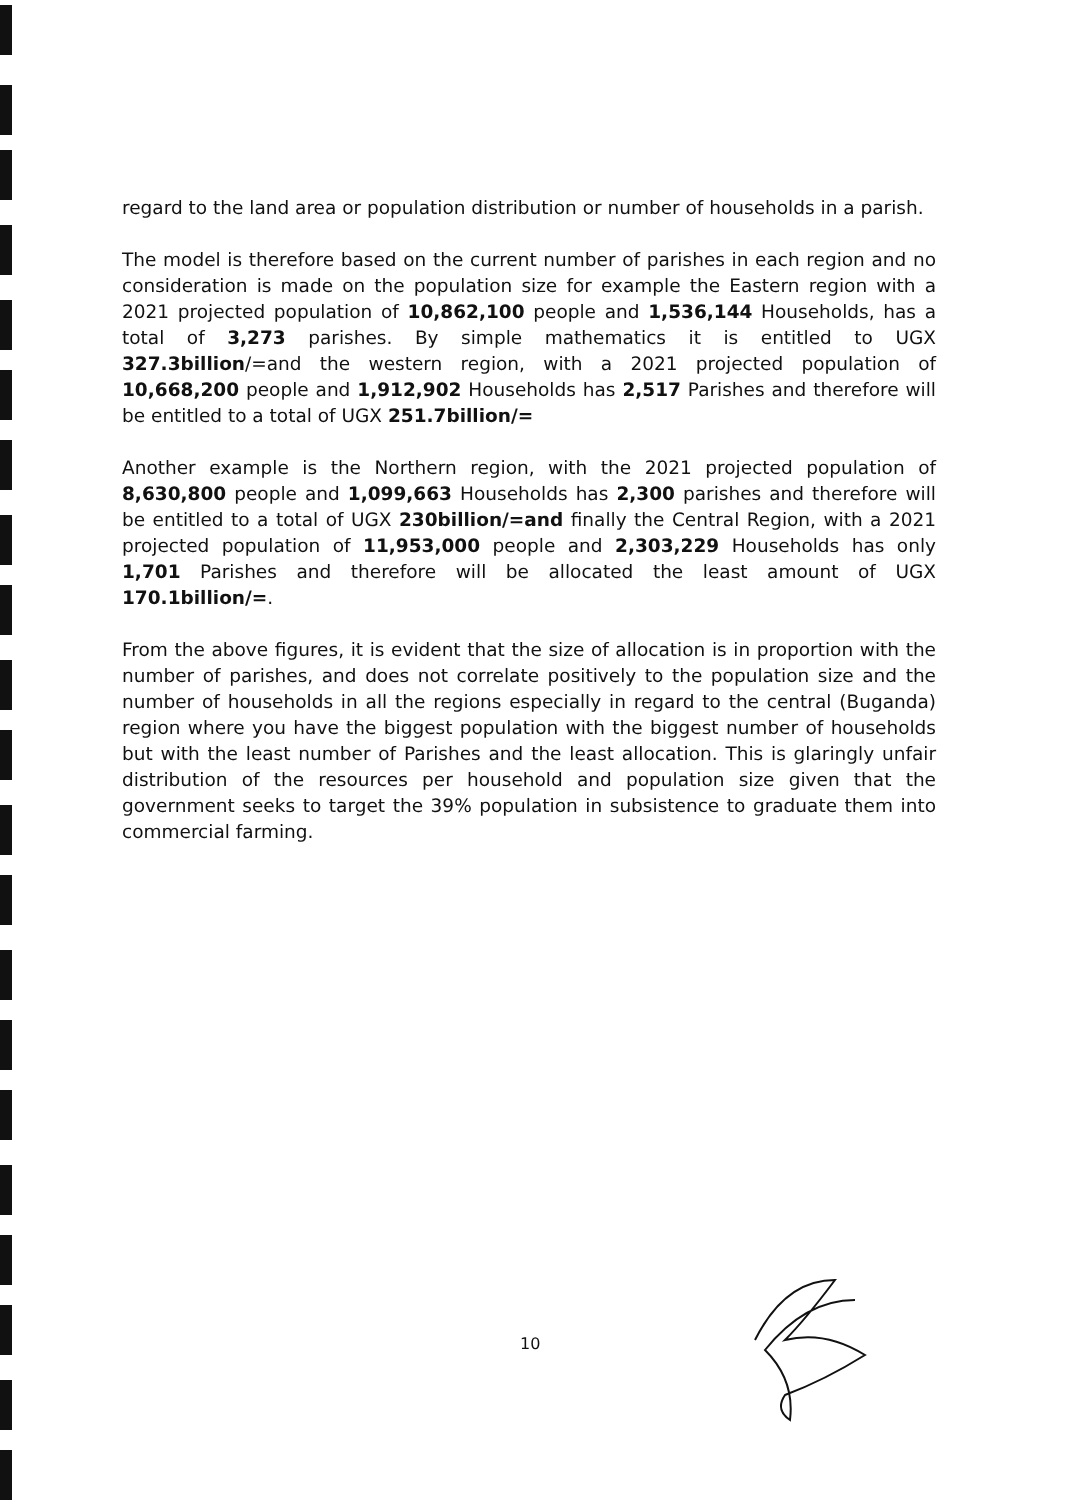regard to the land area or population distribution or number of households in a parish.
The model is therefore based on the current number of parishes in each region and no consideration is made on the population size for example the Eastern region with a 2021 projected population of 10,862,100 people and 1,536,144 Households, has a total of 3,273 parishes. By simple mathematics it is entitled to UGX 327.3billion/=and the western region, with a 2021 projected population of 10,668,200 people and 1,912,902 Households has 2,517 Parishes and therefore will be entitled to a total of UGX 251.7billion/=
Another example is the Northern region, with the 2021 projected population of 8,630,800 people and 1,099,663 Households has 2,300 parishes and therefore will be entitled to a total of UGX 230billion/=and finally the Central Region, with a 2021 projected population of 11,953,000 people and 2,303,229 Households has only 1,701 Parishes and therefore will be allocated the least amount of UGX 170.1billion/=.
From the above figures, it is evident that the size of allocation is in proportion with the number of parishes, and does not correlate positively to the population size and the number of households in all the regions especially in regard to the central (Buganda) region where you have the biggest population with the biggest number of households but with the least number of Parishes and the least allocation. This is glaringly unfair distribution of the resources per household and population size given that the government seeks to target the 39% population in subsistence to graduate them into commercial farming.
10